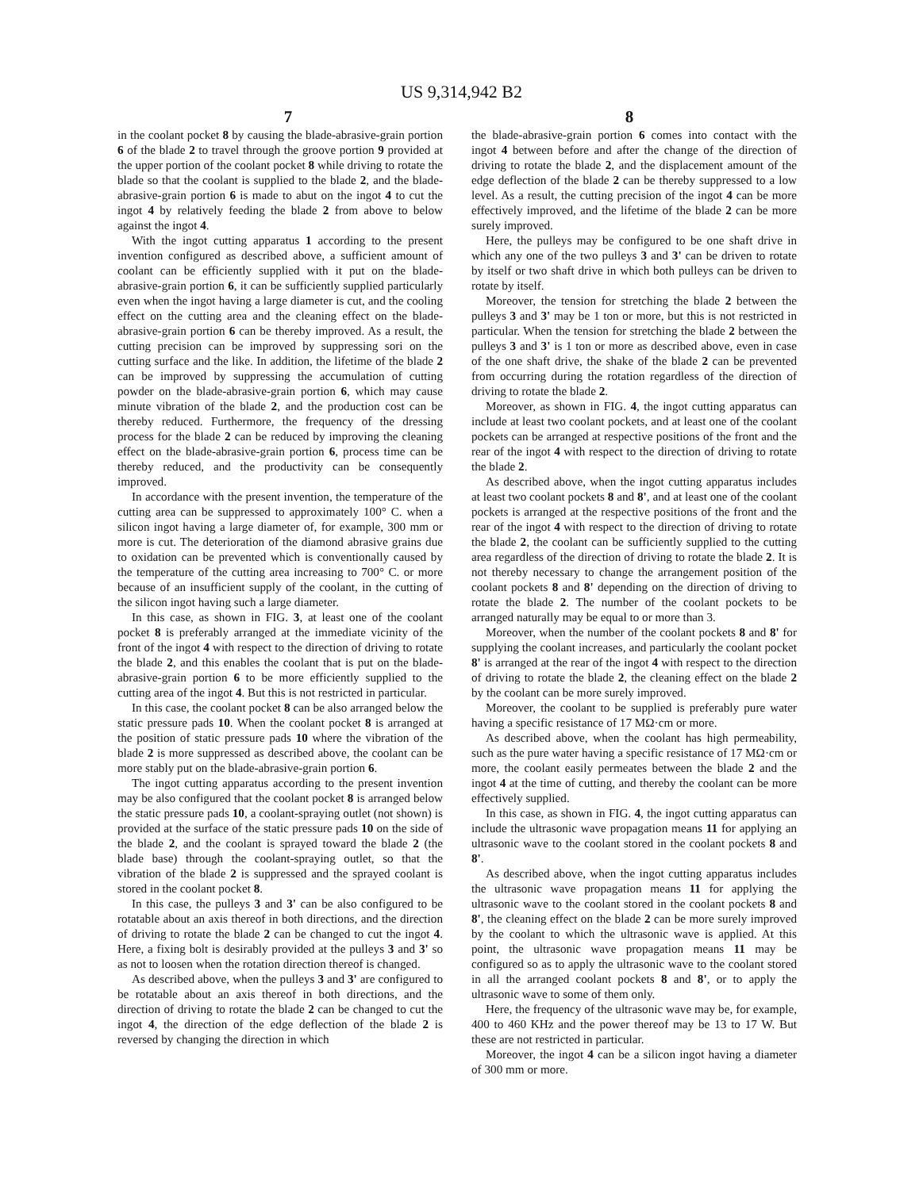US 9,314,942 B2
7 8
in the coolant pocket 8 by causing the blade-abrasive-grain portion 6 of the blade 2 to travel through the groove portion 9 provided at the upper portion of the coolant pocket 8 while driving to rotate the blade so that the coolant is supplied to the blade 2, and the blade-abrasive-grain portion 6 is made to abut on the ingot 4 to cut the ingot 4 by relatively feeding the blade 2 from above to below against the ingot 4.
With the ingot cutting apparatus 1 according to the present invention configured as described above, a sufficient amount of coolant can be efficiently supplied with it put on the blade-abrasive-grain portion 6, it can be sufficiently supplied particularly even when the ingot having a large diameter is cut, and the cooling effect on the cutting area and the cleaning effect on the blade-abrasive-grain portion 6 can be thereby improved. As a result, the cutting precision can be improved by suppressing sori on the cutting surface and the like. In addition, the lifetime of the blade 2 can be improved by suppressing the accumulation of cutting powder on the blade-abrasive-grain portion 6, which may cause minute vibration of the blade 2, and the production cost can be thereby reduced. Furthermore, the frequency of the dressing process for the blade 2 can be reduced by improving the cleaning effect on the blade-abrasive-grain portion 6, process time can be thereby reduced, and the productivity can be consequently improved.
In accordance with the present invention, the temperature of the cutting area can be suppressed to approximately 100° C. when a silicon ingot having a large diameter of, for example, 300 mm or more is cut. The deterioration of the diamond abrasive grains due to oxidation can be prevented which is conventionally caused by the temperature of the cutting area increasing to 700° C. or more because of an insufficient supply of the coolant, in the cutting of the silicon ingot having such a large diameter.
In this case, as shown in FIG. 3, at least one of the coolant pocket 8 is preferably arranged at the immediate vicinity of the front of the ingot 4 with respect to the direction of driving to rotate the blade 2, and this enables the coolant that is put on the blade-abrasive-grain portion 6 to be more efficiently supplied to the cutting area of the ingot 4. But this is not restricted in particular.
In this case, the coolant pocket 8 can be also arranged below the static pressure pads 10. When the coolant pocket 8 is arranged at the position of static pressure pads 10 where the vibration of the blade 2 is more suppressed as described above, the coolant can be more stably put on the blade-abrasive-grain portion 6.
The ingot cutting apparatus according to the present invention may be also configured that the coolant pocket 8 is arranged below the static pressure pads 10, a coolant-spraying outlet (not shown) is provided at the surface of the static pressure pads 10 on the side of the blade 2, and the coolant is sprayed toward the blade 2 (the blade base) through the coolant-spraying outlet, so that the vibration of the blade 2 is suppressed and the sprayed coolant is stored in the coolant pocket 8.
In this case, the pulleys 3 and 3' can be also configured to be rotatable about an axis thereof in both directions, and the direction of driving to rotate the blade 2 can be changed to cut the ingot 4. Here, a fixing bolt is desirably provided at the pulleys 3 and 3' so as not to loosen when the rotation direction thereof is changed.
As described above, when the pulleys 3 and 3' are configured to be rotatable about an axis thereof in both directions, and the direction of driving to rotate the blade 2 can be changed to cut the ingot 4, the direction of the edge deflection of the blade 2 is reversed by changing the direction in which
the blade-abrasive-grain portion 6 comes into contact with the ingot 4 between before and after the change of the direction of driving to rotate the blade 2, and the displacement amount of the edge deflection of the blade 2 can be thereby suppressed to a low level. As a result, the cutting precision of the ingot 4 can be more effectively improved, and the lifetime of the blade 2 can be more surely improved.
Here, the pulleys may be configured to be one shaft drive in which any one of the two pulleys 3 and 3' can be driven to rotate by itself or two shaft drive in which both pulleys can be driven to rotate by itself.
Moreover, the tension for stretching the blade 2 between the pulleys 3 and 3' may be 1 ton or more, but this is not restricted in particular. When the tension for stretching the blade 2 between the pulleys 3 and 3' is 1 ton or more as described above, even in case of the one shaft drive, the shake of the blade 2 can be prevented from occurring during the rotation regardless of the direction of driving to rotate the blade 2.
Moreover, as shown in FIG. 4, the ingot cutting apparatus can include at least two coolant pockets, and at least one of the coolant pockets can be arranged at respective positions of the front and the rear of the ingot 4 with respect to the direction of driving to rotate the blade 2.
As described above, when the ingot cutting apparatus includes at least two coolant pockets 8 and 8', and at least one of the coolant pockets is arranged at the respective positions of the front and the rear of the ingot 4 with respect to the direction of driving to rotate the blade 2, the coolant can be sufficiently supplied to the cutting area regardless of the direction of driving to rotate the blade 2. It is not thereby necessary to change the arrangement position of the coolant pockets 8 and 8' depending on the direction of driving to rotate the blade 2. The number of the coolant pockets to be arranged naturally may be equal to or more than 3.
Moreover, when the number of the coolant pockets 8 and 8' for supplying the coolant increases, and particularly the coolant pocket 8' is arranged at the rear of the ingot 4 with respect to the direction of driving to rotate the blade 2, the cleaning effect on the blade 2 by the coolant can be more surely improved.
Moreover, the coolant to be supplied is preferably pure water having a specific resistance of 17 MΩ·cm or more.
As described above, when the coolant has high permeability, such as the pure water having a specific resistance of 17 MΩ·cm or more, the coolant easily permeates between the blade 2 and the ingot 4 at the time of cutting, and thereby the coolant can be more effectively supplied.
In this case, as shown in FIG. 4, the ingot cutting apparatus can include the ultrasonic wave propagation means 11 for applying an ultrasonic wave to the coolant stored in the coolant pockets 8 and 8'.
As described above, when the ingot cutting apparatus includes the ultrasonic wave propagation means 11 for applying the ultrasonic wave to the coolant stored in the coolant pockets 8 and 8', the cleaning effect on the blade 2 can be more surely improved by the coolant to which the ultrasonic wave is applied. At this point, the ultrasonic wave propagation means 11 may be configured so as to apply the ultrasonic wave to the coolant stored in all the arranged coolant pockets 8 and 8', or to apply the ultrasonic wave to some of them only.
Here, the frequency of the ultrasonic wave may be, for example, 400 to 460 KHz and the power thereof may be 13 to 17 W. But these are not restricted in particular.
Moreover, the ingot 4 can be a silicon ingot having a diameter of 300 mm or more.